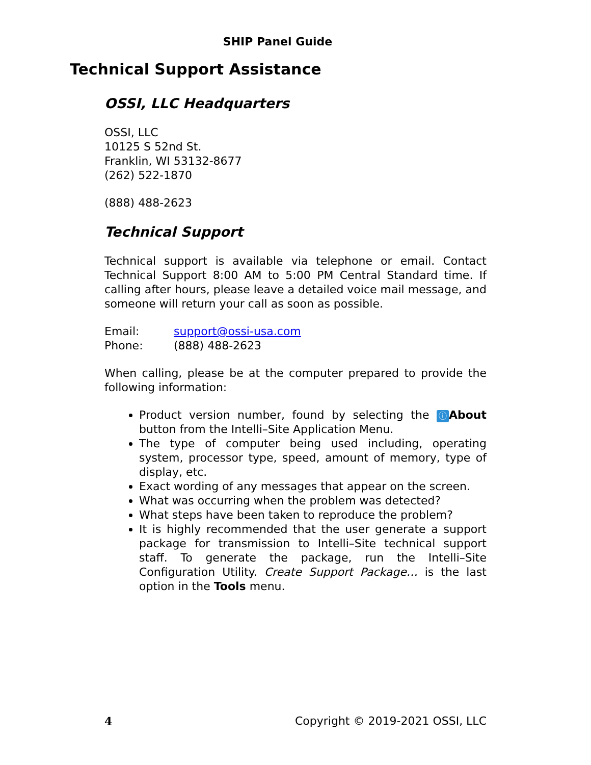SHIP Panel Guide
Technical Support Assistance
OSSI, LLC Headquarters
OSSI, LLC
10125 S 52nd St.
Franklin, WI 53132-8677
(262) 522-1870
(888) 488-2623
Technical Support
Technical support is available via telephone or email. Contact Technical Support 8:00 AM to 5:00 PM Central Standard time. If calling after hours, please leave a detailed voice mail message, and someone will return your call as soon as possible.
Email: support@ossi-usa.com
Phone: (888) 488-2623
When calling, please be at the computer prepared to provide the following information:
Product version number, found by selecting the ⓘ About button from the Intelli–Site Application Menu.
The type of computer being used including, operating system, processor type, speed, amount of memory, type of display, etc.
Exact wording of any messages that appear on the screen.
What was occurring when the problem was detected?
What steps have been taken to reproduce the problem?
It is highly recommended that the user generate a support package for transmission to Intelli–Site technical support staff. To generate the package, run the Intelli–Site Configuration Utility. Create Support Package… is the last option in the Tools menu.
4 Copyright © 2019-2021 OSSI, LLC